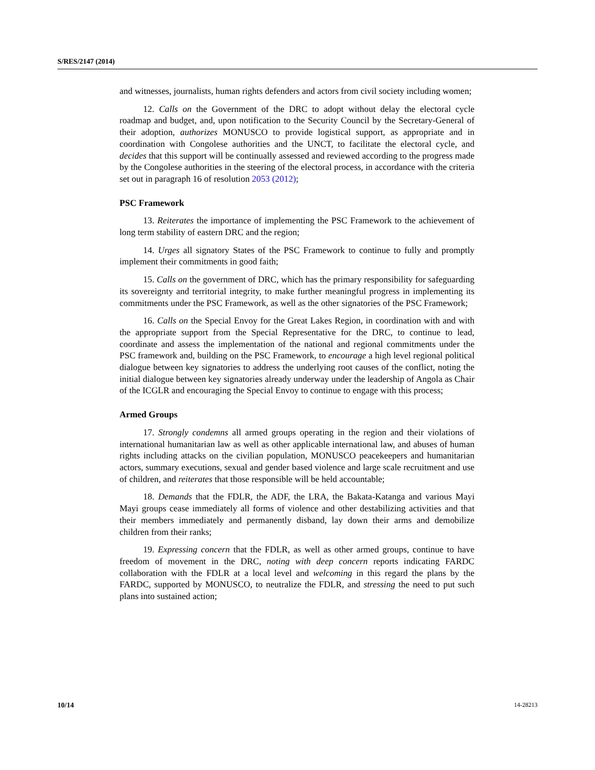S/RES/2147 (2014)
and witnesses, journalists, human rights defenders and actors from civil society including women;
12. Calls on the Government of the DRC to adopt without delay the electoral cycle roadmap and budget, and, upon notification to the Security Council by the Secretary-General of their adoption, authorizes MONUSCO to provide logistical support, as appropriate and in coordination with Congolese authorities and the UNCT, to facilitate the electoral cycle, and decides that this support will be continually assessed and reviewed according to the progress made by the Congolese authorities in the steering of the electoral process, in accordance with the criteria set out in paragraph 16 of resolution 2053 (2012);
PSC Framework
13. Reiterates the importance of implementing the PSC Framework to the achievement of long term stability of eastern DRC and the region;
14. Urges all signatory States of the PSC Framework to continue to fully and promptly implement their commitments in good faith;
15. Calls on the government of DRC, which has the primary responsibility for safeguarding its sovereignty and territorial integrity, to make further meaningful progress in implementing its commitments under the PSC Framework, as well as the other signatories of the PSC Framework;
16. Calls on the Special Envoy for the Great Lakes Region, in coordination with and with the appropriate support from the Special Representative for the DRC, to continue to lead, coordinate and assess the implementation of the national and regional commitments under the PSC framework and, building on the PSC Framework, to encourage a high level regional political dialogue between key signatories to address the underlying root causes of the conflict, noting the initial dialogue between key signatories already underway under the leadership of Angola as Chair of the ICGLR and encouraging the Special Envoy to continue to engage with this process;
Armed Groups
17. Strongly condemns all armed groups operating in the region and their violations of international humanitarian law as well as other applicable international law, and abuses of human rights including attacks on the civilian population, MONUSCO peacekeepers and humanitarian actors, summary executions, sexual and gender based violence and large scale recruitment and use of children, and reiterates that those responsible will be held accountable;
18. Demands that the FDLR, the ADF, the LRA, the Bakata-Katanga and various Mayi Mayi groups cease immediately all forms of violence and other destabilizing activities and that their members immediately and permanently disband, lay down their arms and demobilize children from their ranks;
19. Expressing concern that the FDLR, as well as other armed groups, continue to have freedom of movement in the DRC, noting with deep concern reports indicating FARDC collaboration with the FDLR at a local level and welcoming in this regard the plans by the FARDC, supported by MONUSCO, to neutralize the FDLR, and stressing the need to put such plans into sustained action;
10/14 14-28213